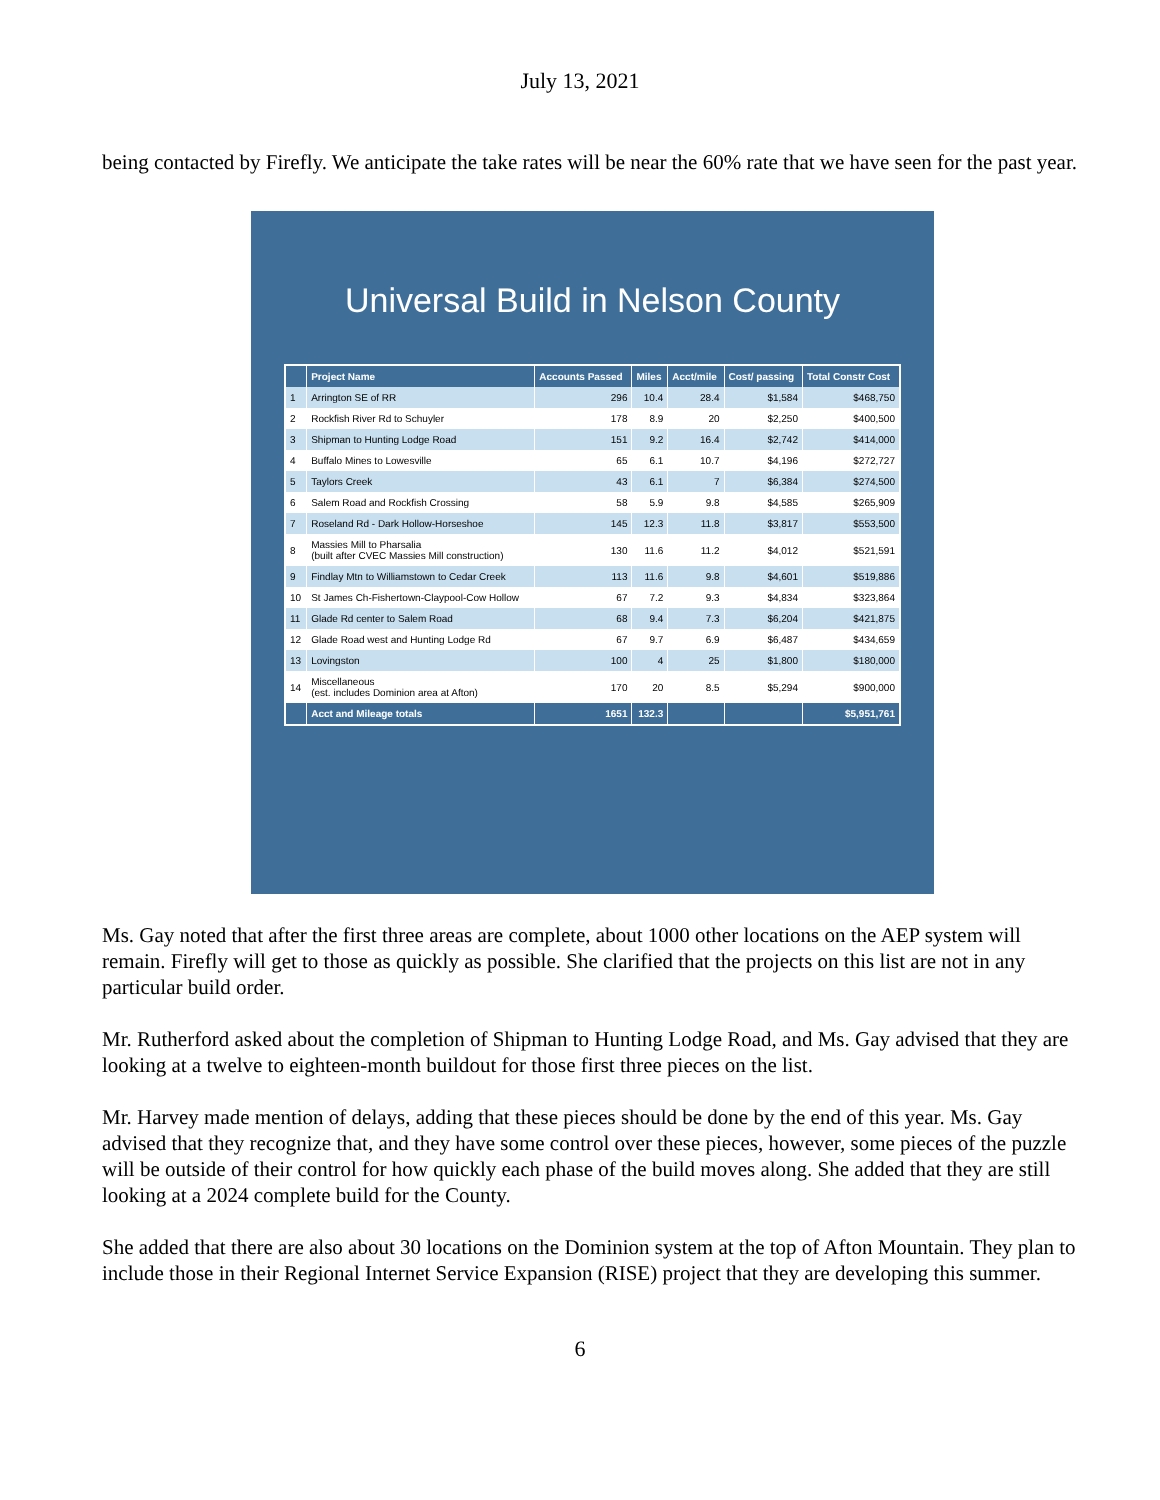July 13, 2021
being contacted by Firefly. We anticipate the take rates will be near the 60% rate that we have seen for the past year.
Universal Build in Nelson County
| | Project Name | Accounts Passed | Miles | Acct/mile | Cost/ passing | Total Constr Cost |
| --- | --- | --- | --- | --- | --- | --- |
| 1 | Arrington SE of RR | 296 | 10.4 | 28.4 | $1,584 | $468,750 |
| 2 | Rockfish River Rd to Schuyler | 178 | 8.9 | 20 | $2,250 | $400,500 |
| 3 | Shipman to Hunting Lodge Road | 151 | 9.2 | 16.4 | $2,742 | $414,000 |
| 4 | Buffalo Mines to Lowesville | 65 | 6.1 | 10.7 | $4,196 | $272,727 |
| 5 | Taylors Creek | 43 | 6.1 | 7 | $6,384 | $274,500 |
| 6 | Salem Road and Rockfish Crossing | 58 | 5.9 | 9.8 | $4,585 | $265,909 |
| 7 | Roseland Rd - Dark Hollow-Horseshoe | 145 | 12.3 | 11.8 | $3,817 | $553,500 |
| 8 | Massies Mill to Pharsalia (built after CVEC Massies Mill construction) | 130 | 11.6 | 11.2 | $4,012 | $521,591 |
| 9 | Findlay Mtn to Williamstown to Cedar Creek | 113 | 11.6 | 9.8 | $4,601 | $519,886 |
| 10 | St James Ch-Fishertown-Claypool-Cow Hollow | 67 | 7.2 | 9.3 | $4,834 | $323,864 |
| 11 | Glade Rd center to Salem Road | 68 | 9.4 | 7.3 | $6,204 | $421,875 |
| 12 | Glade Road west and Hunting Lodge Rd | 67 | 9.7 | 6.9 | $6,487 | $434,659 |
| 13 | Lovingston | 100 | 4 | 25 | $1,800 | $180,000 |
| 14 | Miscellaneous (est. includes Dominion area at Afton) | 170 | 20 | 8.5 | $5,294 | $900,000 |
| | Acct and Mileage totals | 1651 | 132.3 | | | $5,951,761 |
Ms. Gay noted that after the first three areas are complete, about 1000 other locations on the AEP system will remain. Firefly will get to those as quickly as possible. She clarified that the projects on this list are not in any particular build order.
Mr. Rutherford asked about the completion of Shipman to Hunting Lodge Road, and Ms. Gay advised that they are looking at a twelve to eighteen-month buildout for those first three pieces on the list.
Mr. Harvey made mention of delays, adding that these pieces should be done by the end of this year. Ms. Gay advised that they recognize that, and they have some control over these pieces, however, some pieces of the puzzle will be outside of their control for how quickly each phase of the build moves along. She added that they are still looking at a 2024 complete build for the County.
She added that there are also about 30 locations on the Dominion system at the top of Afton Mountain. They plan to include those in their Regional Internet Service Expansion (RISE) project that they are developing this summer.
6